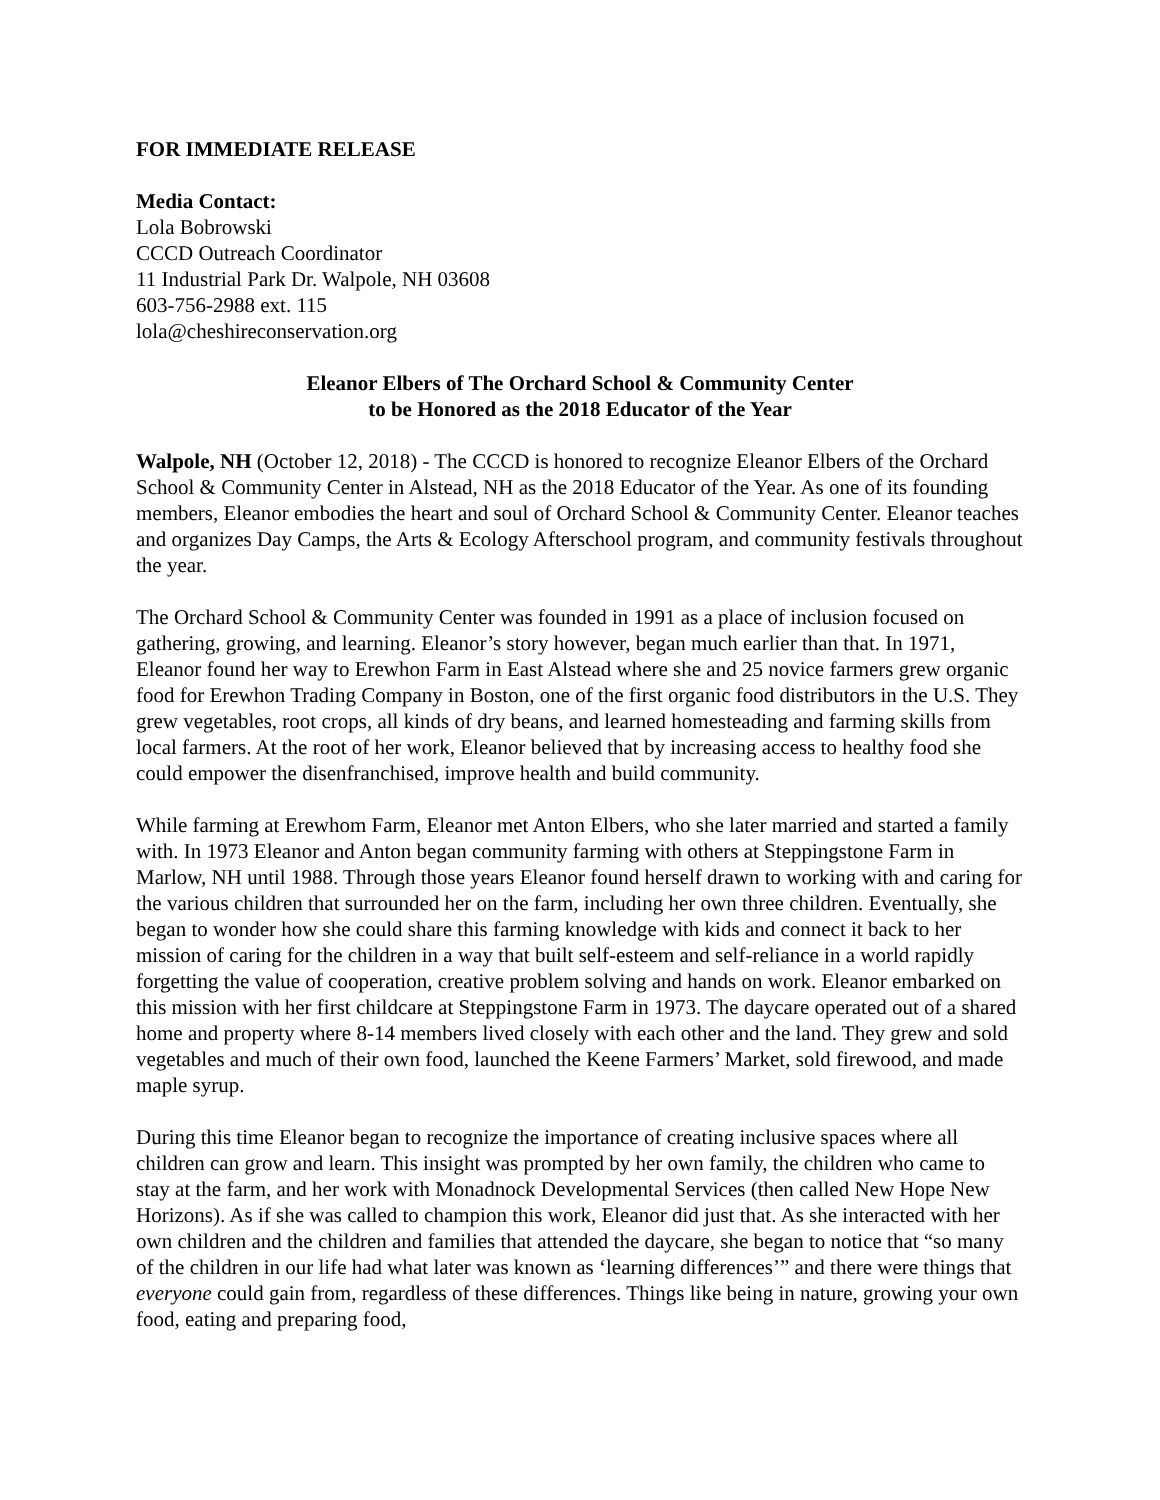FOR IMMEDIATE RELEASE
Media Contact:
Lola Bobrowski
CCCD Outreach Coordinator
11 Industrial Park Dr. Walpole, NH 03608
603-756-2988 ext. 115
lola@cheshireconservation.org
Eleanor Elbers of The Orchard School & Community Center
to be Honored as the 2018 Educator of the Year
Walpole, NH (October 12, 2018) - The CCCD is honored to recognize Eleanor Elbers of the Orchard School & Community Center in Alstead, NH as the 2018 Educator of the Year. As one of its founding members, Eleanor embodies the heart and soul of Orchard School & Community Center. Eleanor teaches and organizes Day Camps, the Arts & Ecology Afterschool program, and community festivals throughout the year.
The Orchard School & Community Center was founded in 1991 as a place of inclusion focused on gathering, growing, and learning. Eleanor’s story however, began much earlier than that. In 1971, Eleanor found her way to Erewhon Farm in East Alstead where she and 25 novice farmers grew organic food for Erewhon Trading Company in Boston, one of the first organic food distributors in the U.S. They grew vegetables, root crops, all kinds of dry beans, and learned homesteading and farming skills from local farmers. At the root of her work, Eleanor believed that by increasing access to healthy food she could empower the disenfranchised, improve health and build community.
While farming at Erewhom Farm, Eleanor met Anton Elbers, who she later married and started a family with. In 1973 Eleanor and Anton began community farming with others at Steppingstone Farm in Marlow, NH until 1988. Through those years Eleanor found herself drawn to working with and caring for the various children that surrounded her on the farm, including her own three children. Eventually, she began to wonder how she could share this farming knowledge with kids and connect it back to her mission of caring for the children in a way that built self-esteem and self-reliance in a world rapidly forgetting the value of cooperation, creative problem solving and hands on work. Eleanor embarked on this mission with her first childcare at Steppingstone Farm in 1973. The daycare operated out of a shared home and property where 8-14 members lived closely with each other and the land. They grew and sold vegetables and much of their own food, launched the Keene Farmers’ Market, sold firewood, and made maple syrup.
During this time Eleanor began to recognize the importance of creating inclusive spaces where all children can grow and learn. This insight was prompted by her own family, the children who came to stay at the farm, and her work with Monadnock Developmental Services (then called New Hope New Horizons). As if she was called to champion this work, Eleanor did just that. As she interacted with her own children and the children and families that attended the daycare, she began to notice that “so many of the children in our life had what later was known as ‘learning differences’” and there were things that everyone could gain from, regardless of these differences. Things like being in nature, growing your own food, eating and preparing food,